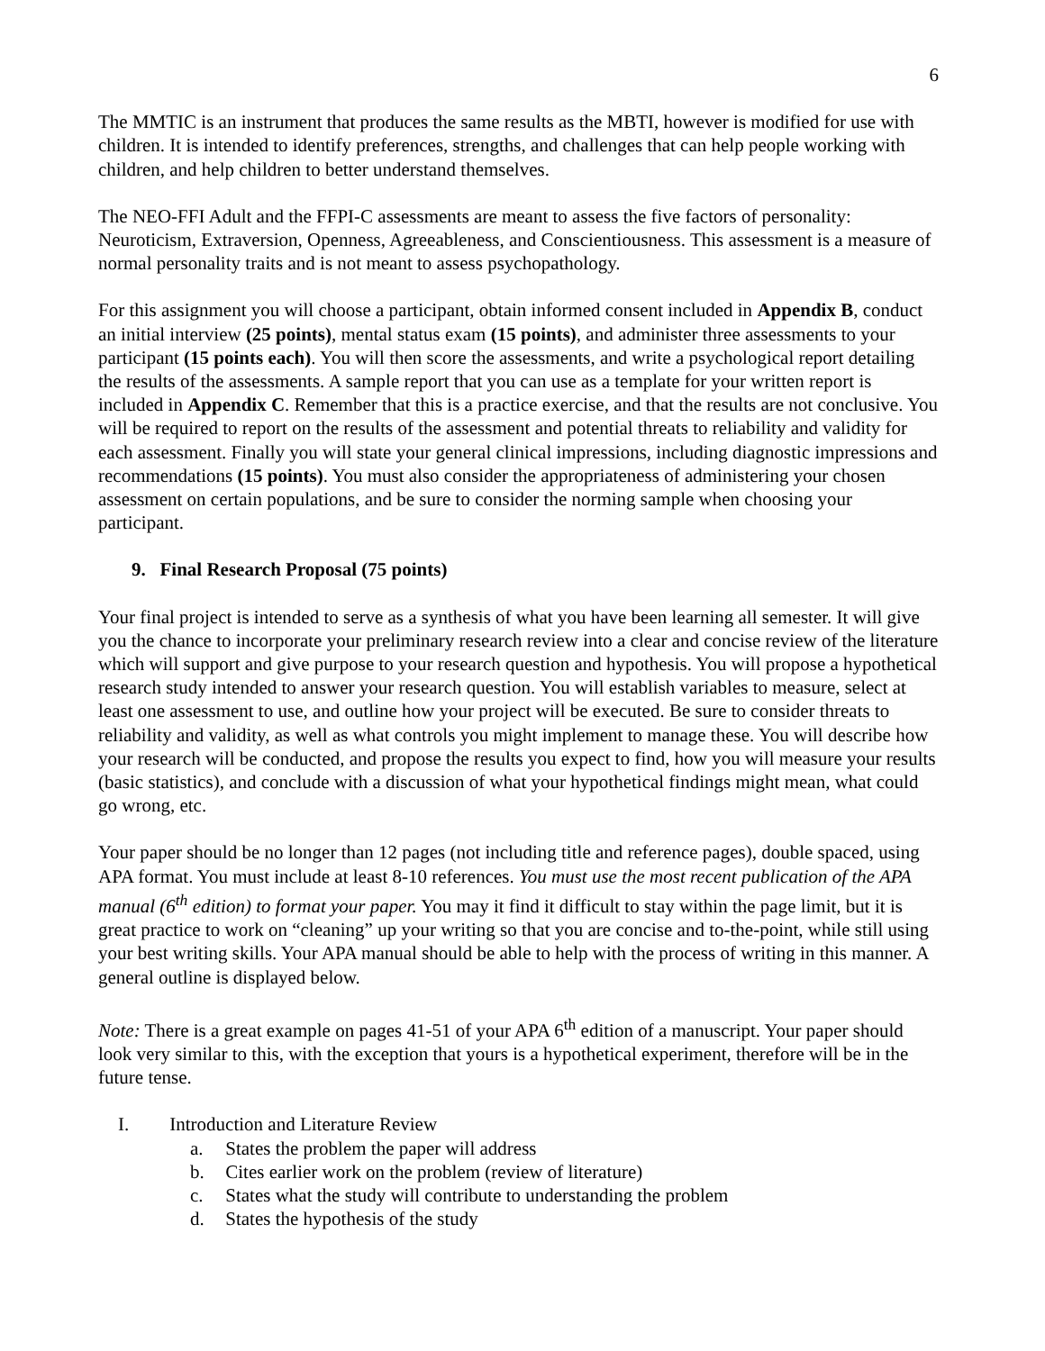6
The MMTIC is an instrument that produces the same results as the MBTI, however is modified for use with children. It is intended to identify preferences, strengths, and challenges that can help people working with children, and help children to better understand themselves.
The NEO-FFI Adult and the FFPI-C assessments are meant to assess the five factors of personality: Neuroticism, Extraversion, Openness, Agreeableness, and Conscientiousness. This assessment is a measure of normal personality traits and is not meant to assess psychopathology.
For this assignment you will choose a participant, obtain informed consent included in Appendix B, conduct an initial interview (25 points), mental status exam (15 points), and administer three assessments to your participant (15 points each). You will then score the assessments, and write a psychological report detailing the results of the assessments. A sample report that you can use as a template for your written report is included in Appendix C. Remember that this is a practice exercise, and that the results are not conclusive. You will be required to report on the results of the assessment and potential threats to reliability and validity for each assessment. Finally you will state your general clinical impressions, including diagnostic impressions and recommendations (15 points). You must also consider the appropriateness of administering your chosen assessment on certain populations, and be sure to consider the norming sample when choosing your participant.
9. Final Research Proposal (75 points)
Your final project is intended to serve as a synthesis of what you have been learning all semester. It will give you the chance to incorporate your preliminary research review into a clear and concise review of the literature which will support and give purpose to your research question and hypothesis. You will propose a hypothetical research study intended to answer your research question. You will establish variables to measure, select at least one assessment to use, and outline how your project will be executed. Be sure to consider threats to reliability and validity, as well as what controls you might implement to manage these. You will describe how your research will be conducted, and propose the results you expect to find, how you will measure your results (basic statistics), and conclude with a discussion of what your hypothetical findings might mean, what could go wrong, etc.
Your paper should be no longer than 12 pages (not including title and reference pages), double spaced, using APA format. You must include at least 8-10 references. You must use the most recent publication of the APA manual (6<sup>th</sup> edition) to format your paper. You may it find it difficult to stay within the page limit, but it is great practice to work on “cleaning” up your writing so that you are concise and to-the-point, while still using your best writing skills. Your APA manual should be able to help with the process of writing in this manner. A general outline is displayed below.
Note: There is a great example on pages 41-51 of your APA 6<sup>th</sup> edition of a manuscript. Your paper should look very similar to this, with the exception that yours is a hypothetical experiment, therefore will be in the future tense.
I. Introduction and Literature Review
a. States the problem the paper will address
b. Cites earlier work on the problem (review of literature)
c. States what the study will contribute to understanding the problem
d. States the hypothesis of the study